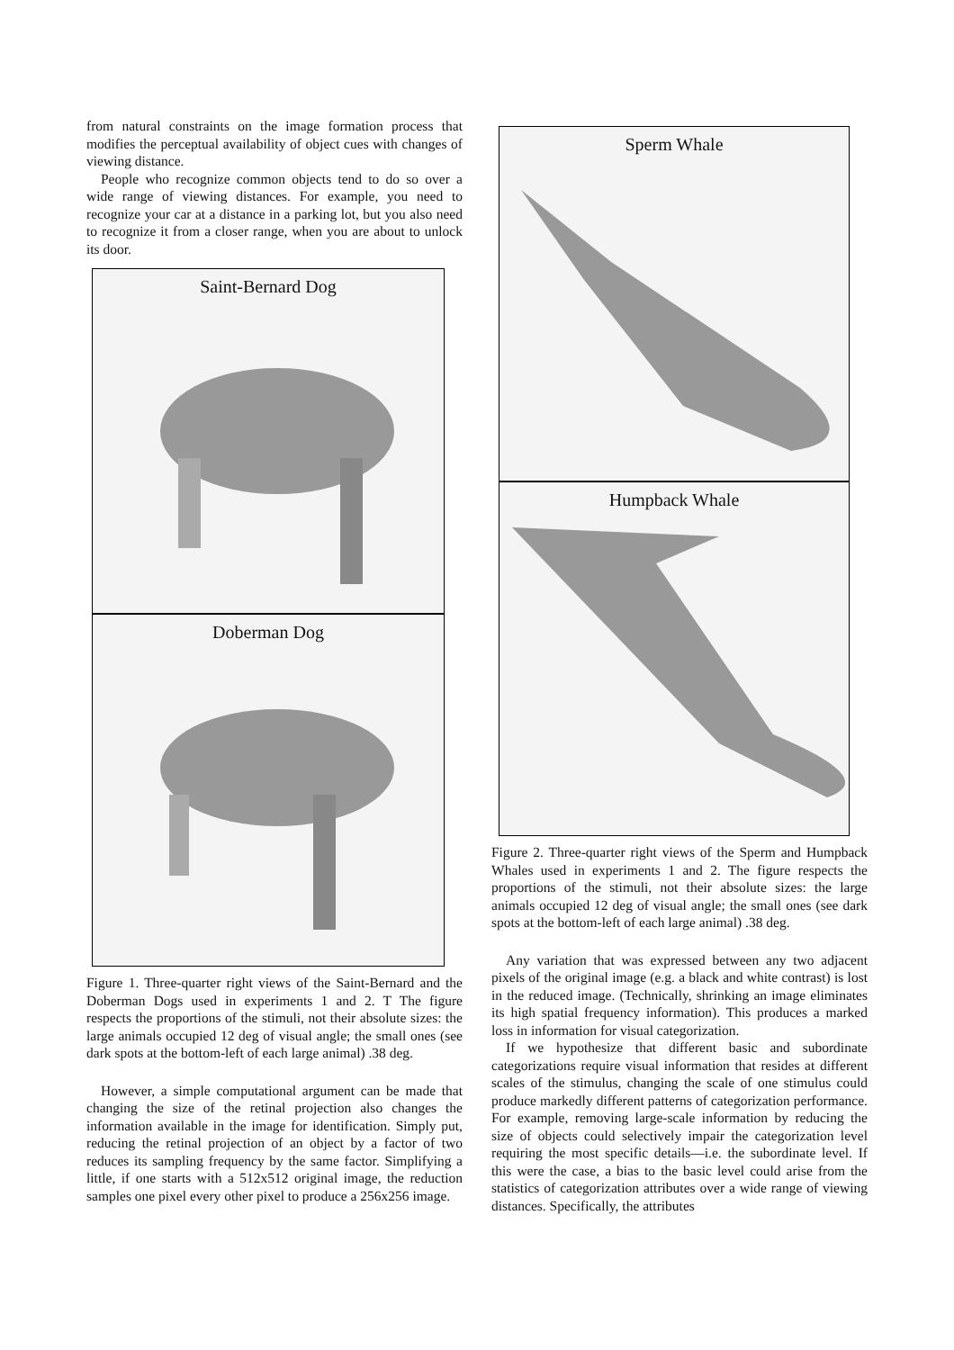from natural constraints on the image formation process that modifies the perceptual availability of object cues with changes of viewing distance.
People who recognize common objects tend to do so over a wide range of viewing distances. For example, you need to recognize your car at a distance in a parking lot, but you also need to recognize it from a closer range, when you are about to unlock its door.
Saint-Bernard Dog
Doberman Dog
Figure 1. Three-quarter right views of the Saint-Bernard and the Doberman Dogs used in experiments 1 and 2. T The figure respects the proportions of the stimuli, not their absolute sizes: the large animals occupied 12 deg of visual angle; the small ones (see dark spots at the bottom-left of each large animal) .38 deg.
However, a simple computational argument can be made that changing the size of the retinal projection also changes the information available in the image for identification. Simply put, reducing the retinal projection of an object by a factor of two reduces its sampling frequency by the same factor. Simplifying a little, if one starts with a 512x512 original image, the reduction samples one pixel every other pixel to produce a 256x256 image.
Sperm Whale
Humpback Whale
Figure 2. Three-quarter right views of the Sperm and Humpback Whales used in experiments 1 and 2. The figure respects the proportions of the stimuli, not their absolute sizes: the large animals occupied 12 deg of visual angle; the small ones (see dark spots at the bottom-left of each large animal) .38 deg.
Any variation that was expressed between any two adjacent pixels of the original image (e.g. a black and white contrast) is lost in the reduced image. (Technically, shrinking an image eliminates its high spatial frequency information). This produces a marked loss in information for visual categorization.
If we hypothesize that different basic and subordinate categorizations require visual information that resides at different scales of the stimulus, changing the scale of one stimulus could produce markedly different patterns of categorization performance. For example, removing large-scale information by reducing the size of objects could selectively impair the categorization level requiring the most specific details—i.e. the subordinate level. If this were the case, a bias to the basic level could arise from the statistics of categorization attributes over a wide range of viewing distances. Specifically, the attributes